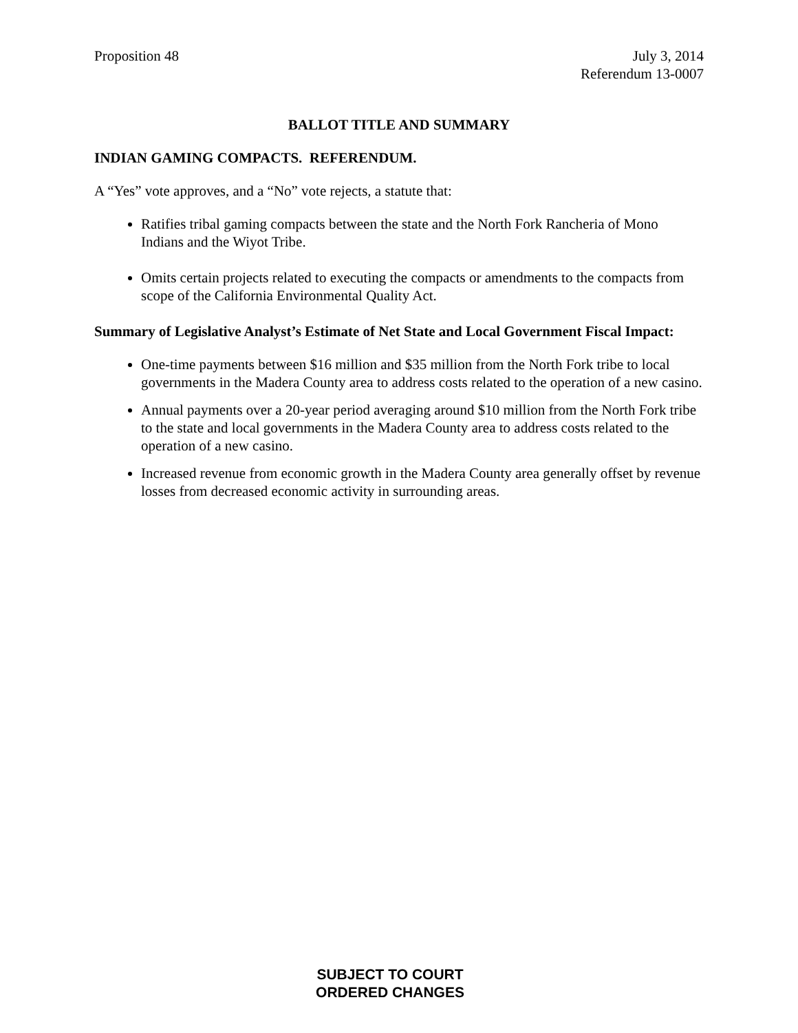Proposition 48 July 3, 2014
Referendum 13-0007
BALLOT TITLE AND SUMMARY
INDIAN GAMING COMPACTS. REFERENDUM.
A “Yes” vote approves, and a “No” vote rejects, a statute that:
Ratifies tribal gaming compacts between the state and the North Fork Rancheria of Mono Indians and the Wiyot Tribe.
Omits certain projects related to executing the compacts or amendments to the compacts from scope of the California Environmental Quality Act.
Summary of Legislative Analyst’s Estimate of Net State and Local Government Fiscal Impact:
One-time payments between $16 million and $35 million from the North Fork tribe to local governments in the Madera County area to address costs related to the operation of a new casino.
Annual payments over a 20-year period averaging around $10 million from the North Fork tribe to the state and local governments in the Madera County area to address costs related to the operation of a new casino.
Increased revenue from economic growth in the Madera County area generally offset by revenue losses from decreased economic activity in surrounding areas.
SUBJECT TO COURT
ORDERED CHANGES